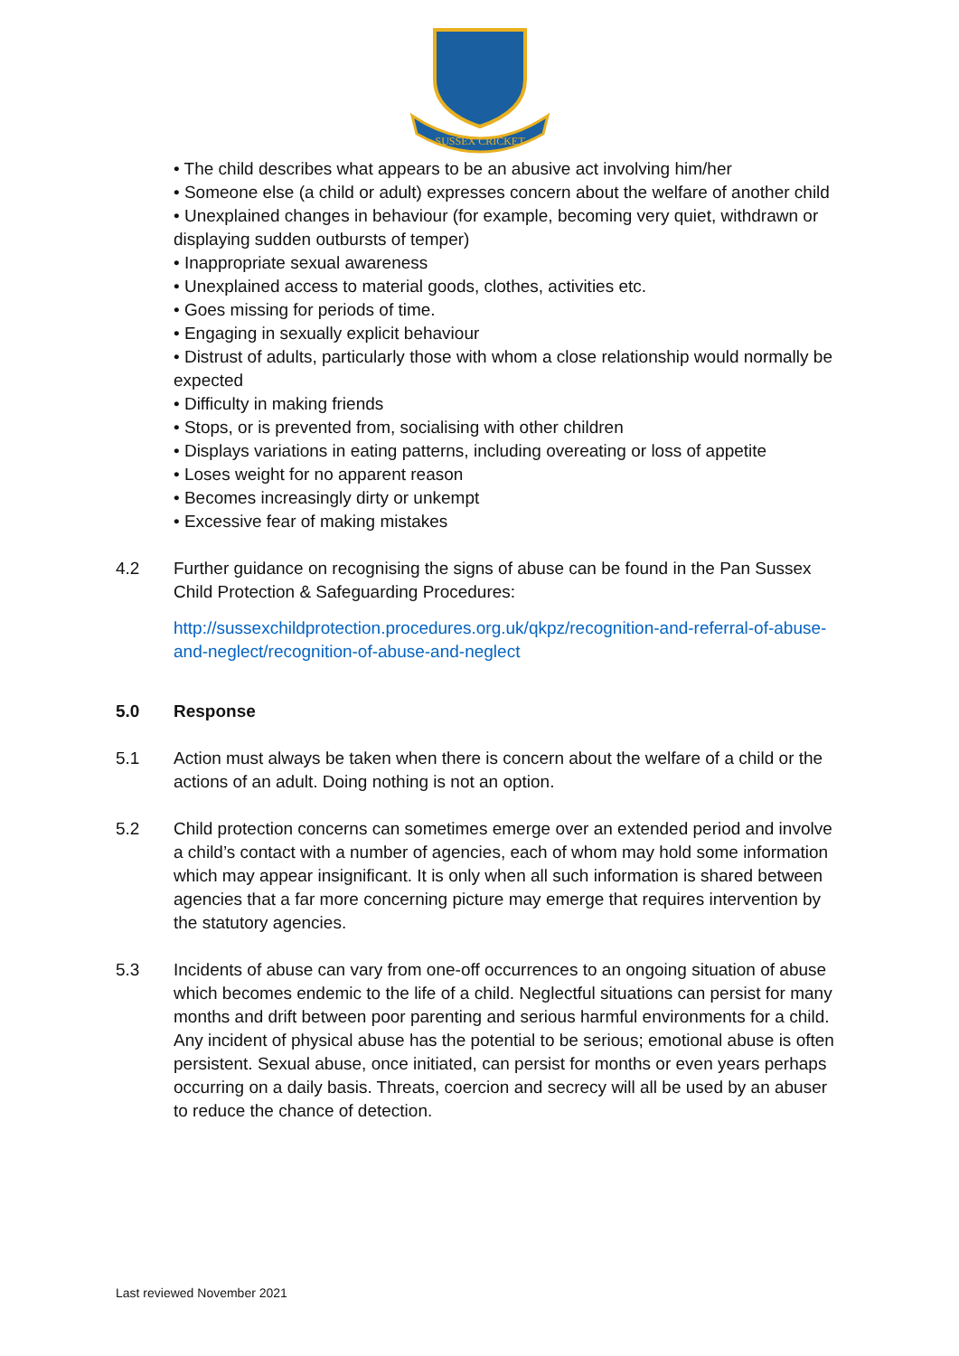SUSSEX CRICKET
• The child describes what appears to be an abusive act involving him/her
• Someone else (a child or adult) expresses concern about the welfare of another child
• Unexplained changes in behaviour (for example, becoming very quiet, withdrawn or displaying sudden outbursts of temper)
• Inappropriate sexual awareness
• Unexplained access to material goods, clothes, activities etc.
• Goes missing for periods of time.
• Engaging in sexually explicit behaviour
• Distrust of adults, particularly those with whom a close relationship would normally be expected
• Difficulty in making friends
• Stops, or is prevented from, socialising with other children
• Displays variations in eating patterns, including overeating or loss of appetite
• Loses weight for no apparent reason
• Becomes increasingly dirty or unkempt
• Excessive fear of making mistakes
4.2 Further guidance on recognising the signs of abuse can be found in the Pan Sussex Child Protection & Safeguarding Procedures:
http://sussexchildprotection.procedures.org.uk/qkpz/recognition-and-referral-of-abuse-and-neglect/recognition-of-abuse-and-neglect
5.0 Response
5.1 Action must always be taken when there is concern about the welfare of a child or the actions of an adult. Doing nothing is not an option.
5.2 Child protection concerns can sometimes emerge over an extended period and involve a child’s contact with a number of agencies, each of whom may hold some information which may appear insignificant. It is only when all such information is shared between agencies that a far more concerning picture may emerge that requires intervention by the statutory agencies.
5.3 Incidents of abuse can vary from one-off occurrences to an ongoing situation of abuse which becomes endemic to the life of a child. Neglectful situations can persist for many months and drift between poor parenting and serious harmful environments for a child. Any incident of physical abuse has the potential to be serious; emotional abuse is often persistent. Sexual abuse, once initiated, can persist for months or even years perhaps occurring on a daily basis. Threats, coercion and secrecy will all be used by an abuser to reduce the chance of detection.
Last reviewed November 2021